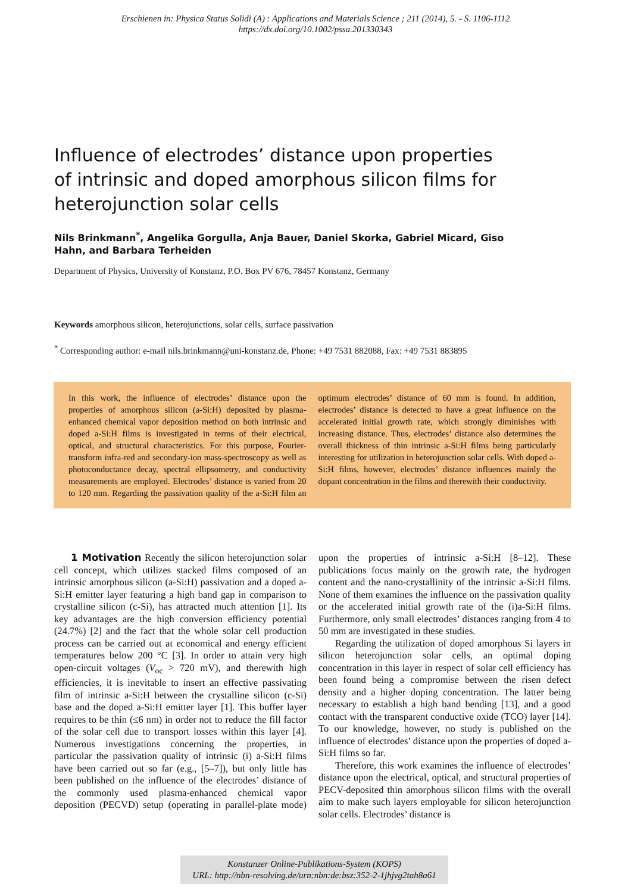Erschienen in: Physica Status Solidi (A) : Applications and Materials Science ; 211 (2014), 5. - S. 1106-1112
https://dx.doi.org/10.1002/pssa.201330343
Influence of electrodes’ distance upon properties of intrinsic and doped amorphous silicon films for heterojunction solar cells
Nils Brinkmann<sup>*</sup>, Angelika Gorgulla, Anja Bauer, Daniel Skorka, Gabriel Micard, Giso Hahn, and Barbara Terheiden
Department of Physics, University of Konstanz, P.O. Box PV 676, 78457 Konstanz, Germany
Keywords amorphous silicon, heterojunctions, solar cells, surface passivation
<sup>*</sup> Corresponding author: e-mail nils.brinkmann@uni-konstanz.de, Phone: +49 7531 882088, Fax: +49 7531 883895
In this work, the influence of electrodes’ distance upon the properties of amorphous silicon (a-Si:H) deposited by plasma-enhanced chemical vapor deposition method on both intrinsic and doped a-Si:H films is investigated in terms of their electrical, optical, and structural characteristics. For this purpose, Fourier-transform infra-red and secondary-ion mass-spectroscopy as well as photoconductance decay, spectral ellipsometry, and conductivity measurements are employed. Electrodes’ distance is varied from 20 to 120 mm. Regarding the passivation quality of the a-Si:H film an optimum electrodes’ distance of 60 mm is found. In addition, electrodes’ distance is detected to have a great influence on the accelerated initial growth rate, which strongly diminishes with increasing distance. Thus, electrodes’ distance also determines the overall thickness of thin intrinsic a-Si:H films being particularly interesting for utilization in heterojunction solar cells. With doped a-Si:H films, however, electrodes’ distance influences mainly the dopant concentration in the films and therewith their conductivity.
1 Motivation Recently the silicon heterojunction solar cell concept, which utilizes stacked films composed of an intrinsic amorphous silicon (a-Si:H) passivation and a doped a-Si:H emitter layer featuring a high band gap in comparison to crystalline silicon (c-Si), has attracted much attention [1]. Its key advantages are the high conversion efficiency potential (24.7%) [2] and the fact that the whole solar cell production process can be carried out at economical and energy efficient temperatures below 200 °C [3]. In order to attain very high open-circuit voltages (V<sub>oc</sub> > 720 mV), and therewith high efficiencies, it is inevitable to insert an effective passivating film of intrinsic a-Si:H between the crystalline silicon (c-Si) base and the doped a-Si:H emitter layer [1]. This buffer layer requires to be thin (≤6 nm) in order not to reduce the fill factor of the solar cell due to transport losses within this layer [4]. Numerous investigations concerning the properties, in particular the passivation quality of intrinsic (i) a-Si:H films have been carried out so far (e.g., [5–7]), but only little has been published on the influence of the electrodes’ distance of the commonly used plasma-enhanced chemical vapor deposition (PECVD) setup (operating in parallel-plate mode) upon the properties of intrinsic a-Si:H [8–12]. These publications focus mainly on the growth rate, the hydrogen content and the nano-crystallinity of the intrinsic a-Si:H films. None of them examines the influence on the passivation quality or the accelerated initial growth rate of the (i)a-Si:H films. Furthermore, only small electrodes’ distances ranging from 4 to 50 mm are investigated in these studies.
Regarding the utilization of doped amorphous Si layers in silicon heterojunction solar cells, an optimal doping concentration in this layer in respect of solar cell efficiency has been found being a compromise between the risen defect density and a higher doping concentration. The latter being necessary to establish a high band bending [13], and a good contact with the transparent conductive oxide (TCO) layer [14]. To our knowledge, however, no study is published on the influence of electrodes’ distance upon the properties of doped a-Si:H films so far.
Therefore, this work examines the influence of electrodes’ distance upon the electrical, optical, and structural properties of PECV-deposited thin amorphous silicon films with the overall aim to make such layers employable for silicon heterojunction solar cells. Electrodes’ distance is
Konstanzer Online-Publikations-System (KOPS)
URL: http://nbn-resolving.de/urn:nbn:de:bsz:352-2-1jhjvg2tah8a61